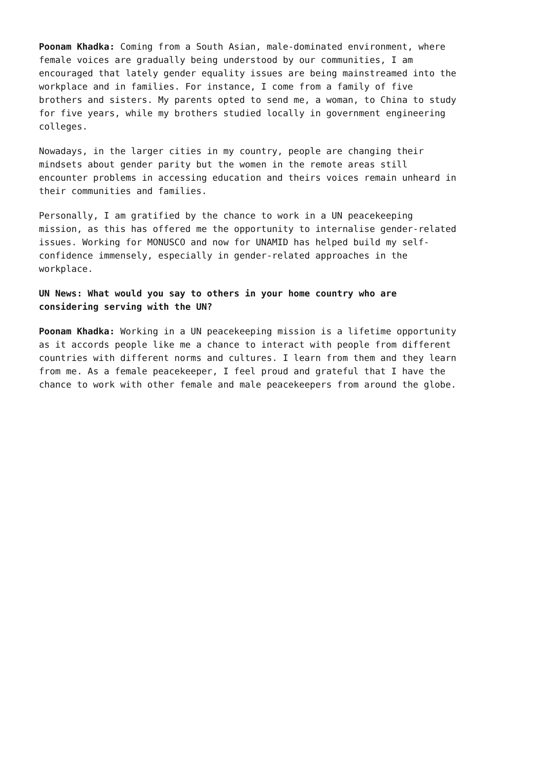Poonam Khadka: Coming from a South Asian, male-dominated environment, where female voices are gradually being understood by our communities, I am encouraged that lately gender equality issues are being mainstreamed into the workplace and in families. For instance, I come from a family of five brothers and sisters. My parents opted to send me, a woman, to China to study for five years, while my brothers studied locally in government engineering colleges.
Nowadays, in the larger cities in my country, people are changing their mindsets about gender parity but the women in the remote areas still encounter problems in accessing education and theirs voices remain unheard in their communities and families.
Personally, I am gratified by the chance to work in a UN peacekeeping mission, as this has offered me the opportunity to internalise gender-related issues. Working for MONUSCO and now for UNAMID has helped build my self- confidence immensely, especially in gender-related approaches in the workplace.
UN News: What would you say to others in your home country who are considering serving with the UN?
Poonam Khadka: Working in a UN peacekeeping mission is a lifetime opportunity as it accords people like me a chance to interact with people from different countries with different norms and cultures. I learn from them and they learn from me. As a female peacekeeper, I feel proud and grateful that I have the chance to work with other female and male peacekeepers from around the globe.